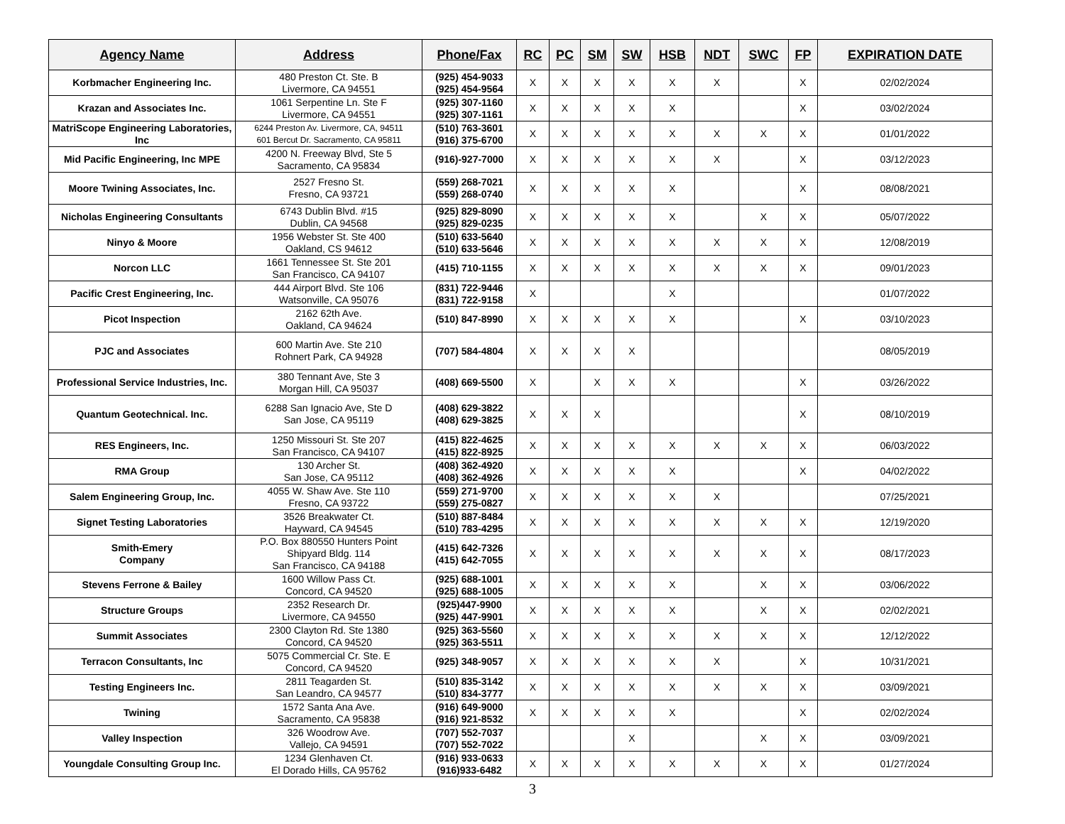| Agency Name | Address | Phone/Fax | RC | PC | SM | SW | HSB | NDT | SWC | FP | EXPIRATION DATE |
| --- | --- | --- | --- | --- | --- | --- | --- | --- | --- | --- | --- |
| Korbmacher Engineering Inc. | 480 Preston Ct. Ste. B Livermore, CA 94551 | (925) 454-9033 (925) 454-9564 | X | X | X | X | X | X | | X | 02/02/2024 |
| Krazan and Associates Inc. | 1061 Serpentine Ln. Ste F Livermore, CA 94551 | (925) 307-1160 (925) 307-1161 | X | X | X | X | X | | | X | 03/02/2024 |
| MatriScope Engineering Laboratories, Inc | 6244 Preston Av. Livermore, CA, 94511 601 Bercut Dr. Sacramento, CA 95811 | (510) 763-3601 (916) 375-6700 | X | X | X | X | X | X | X | X | 01/01/2022 |
| Mid Pacific Engineering, Inc MPE | 4200 N. Freeway Blvd, Ste 5 Sacramento, CA 95834 | (916)-927-7000 | X | X | X | X | X | X | | X | 03/12/2023 |
| Moore Twining Associates, Inc. | 2527 Fresno St. Fresno, CA 93721 | (559) 268-7021 (559) 268-0740 | X | X | X | X | X | | | X | 08/08/2021 |
| Nicholas Engineering Consultants | 6743 Dublin Blvd. #15 Dublin, CA 94568 | (925) 829-8090 (925) 829-0235 | X | X | X | X | X | | X | X | 05/07/2022 |
| Ninyo & Moore | 1956 Webster St. Ste 400 Oakland, CS 94612 | (510) 633-5640 (510) 633-5646 | X | X | X | X | X | X | X | X | 12/08/2019 |
| Norcon LLC | 1661 Tennessee St. Ste 201 San Francisco, CA 94107 | (415) 710-1155 | X | X | X | X | X | X | X | X | 09/01/2023 |
| Pacific Crest Engineering, Inc. | 444 Airport Blvd. Ste 106 Watsonville, CA 95076 | (831) 722-9446 (831) 722-9158 | X | | | | X | | | | 01/07/2022 |
| Picot Inspection | 2162 62th Ave. Oakland, CA 94624 | (510) 847-8990 | X | X | X | X | X | | | X | 03/10/2023 |
| PJC and Associates | 600 Martin Ave. Ste 210 Rohnert Park, CA 94928 | (707) 584-4804 | X | X | X | X | | | | | 08/05/2019 |
| Professional Service Industries, Inc. | 380 Tennant Ave, Ste 3 Morgan Hill, CA 95037 | (408) 669-5500 | X | | X | X | X | | | X | 03/26/2022 |
| Quantum Geotechnical. Inc. | 6288 San Ignacio Ave, Ste D San Jose, CA 95119 | (408) 629-3822 (408) 629-3825 | X | X | X | | | | | X | 08/10/2019 |
| RES Engineers, Inc. | 1250 Missouri St. Ste 207 San Francisco, CA 94107 | (415) 822-4625 (415) 822-8925 | X | X | X | X | X | X | X | X | 06/03/2022 |
| RMA Group | 130 Archer St. San Jose, CA 95112 | (408) 362-4920 (408) 362-4926 | X | X | X | X | X | | | X | 04/02/2022 |
| Salem Engineering Group, Inc. | 4055 W. Shaw Ave. Ste 110 Fresno, CA 93722 | (559) 271-9700 (559) 275-0827 | X | X | X | X | X | X | | | 07/25/2021 |
| Signet Testing Laboratories | 3526 Breakwater Ct. Hayward, CA 94545 | (510) 887-8484 (510) 783-4295 | X | X | X | X | X | X | X | X | 12/19/2020 |
| Smith-Emery Company | P.O. Box 880550 Hunters Point Shipyard Bldg. 114 San Francisco, CA 94188 | (415) 642-7326 (415) 642-7055 | X | X | X | X | X | X | X | X | 08/17/2023 |
| Stevens Ferrone & Bailey | 1600 Willow Pass Ct. Concord, CA 94520 | (925) 688-1001 (925) 688-1005 | X | X | X | X | X | | X | X | 03/06/2022 |
| Structure Groups | 2352 Research Dr. Livermore, CA 94550 | (925)447-9900 (925) 447-9901 | X | X | X | X | X | | X | X | 02/02/2021 |
| Summit Associates | 2300 Clayton Rd. Ste 1380 Concord, CA 94520 | (925) 363-5560 (925) 363-5511 | X | X | X | X | X | X | X | X | 12/12/2022 |
| Terracon Consultants, Inc | 5075 Commercial Cr. Ste. E Concord, CA 94520 | (925) 348-9057 | X | X | X | X | X | X | | X | 10/31/2021 |
| Testing Engineers Inc. | 2811 Teagarden St. San Leandro, CA 94577 | (510) 835-3142 (510) 834-3777 | X | X | X | X | X | X | X | X | 03/09/2021 |
| Twining | 1572 Santa Ana Ave. Sacramento, CA 95838 | (916) 649-9000 (916) 921-8532 | X | X | X | X | X | | | X | 02/02/2024 |
| Valley Inspection | 326 Woodrow Ave. Vallejo, CA 94591 | (707) 552-7037 (707) 552-7022 | | | | X | | | X | X | 03/09/2021 |
| Youngdale Consulting Group Inc. | 1234 Glenhaven Ct. El Dorado Hills, CA 95762 | (916) 933-0633 (916)933-6482 | X | X | X | X | X | X | X | X | 01/27/2024 |
3